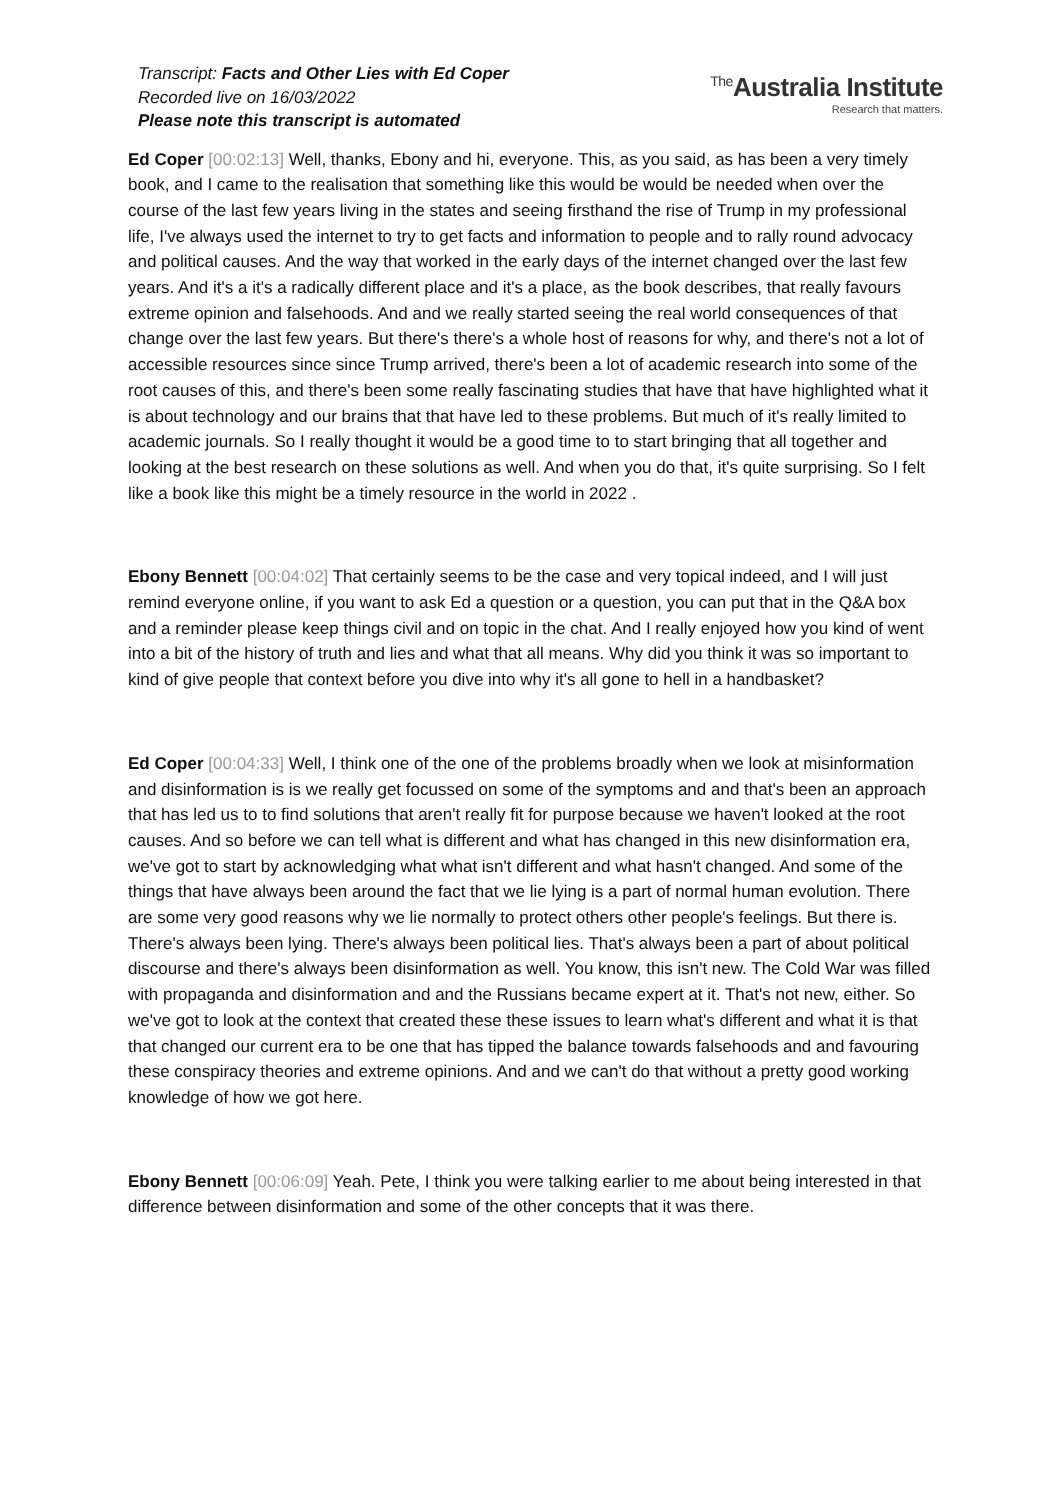Transcript: Facts and Other Lies with Ed Coper
Recorded live on 16/03/2022
Please note this transcript is automated
<sup>The</sup>Australia Institute
Research that matters.
Ed Coper [00:02:13] Well, thanks, Ebony and hi, everyone. This, as you said, as has been a very timely book, and I came to the realisation that something like this would be would be needed when over the course of the last few years living in the states and seeing firsthand the rise of Trump in my professional life, I've always used the internet to try to get facts and information to people and to rally round advocacy and political causes. And the way that worked in the early days of the internet changed over the last few years. And it's a it's a radically different place and it's a place, as the book describes, that really favours extreme opinion and falsehoods. And and we really started seeing the real world consequences of that change over the last few years. But there's there's a whole host of reasons for why, and there's not a lot of accessible resources since since Trump arrived, there's been a lot of academic research into some of the root causes of this, and there's been some really fascinating studies that have that have highlighted what it is about technology and our brains that that have led to these problems. But much of it's really limited to academic journals. So I really thought it would be a good time to to start bringing that all together and looking at the best research on these solutions as well. And when you do that, it's quite surprising. So I felt like a book like this might be a timely resource in the world in 2022 .
Ebony Bennett [00:04:02] That certainly seems to be the case and very topical indeed, and I will just remind everyone online, if you want to ask Ed a question or a question, you can put that in the Q&A box and a reminder please keep things civil and on topic in the chat. And I really enjoyed how you kind of went into a bit of the history of truth and lies and what that all means. Why did you think it was so important to kind of give people that context before you dive into why it's all gone to hell in a handbasket?
Ed Coper [00:04:33] Well, I think one of the one of the problems broadly when we look at misinformation and disinformation is is we really get focussed on some of the symptoms and and that's been an approach that has led us to to find solutions that aren't really fit for purpose because we haven't looked at the root causes. And so before we can tell what is different and what has changed in this new disinformation era, we've got to start by acknowledging what what isn't different and what hasn't changed. And some of the things that have always been around the fact that we lie lying is a part of normal human evolution. There are some very good reasons why we lie normally to protect others other people's feelings. But there is. There's always been lying. There's always been political lies. That's always been a part of about political discourse and there's always been disinformation as well. You know, this isn't new. The Cold War was filled with propaganda and disinformation and and the Russians became expert at it. That's not new, either. So we've got to look at the context that created these these issues to learn what's different and what it is that that changed our current era to be one that has tipped the balance towards falsehoods and and favouring these conspiracy theories and extreme opinions. And and we can't do that without a pretty good working knowledge of how we got here.
Ebony Bennett [00:06:09] Yeah. Pete, I think you were talking earlier to me about being interested in that difference between disinformation and some of the other concepts that it was there.